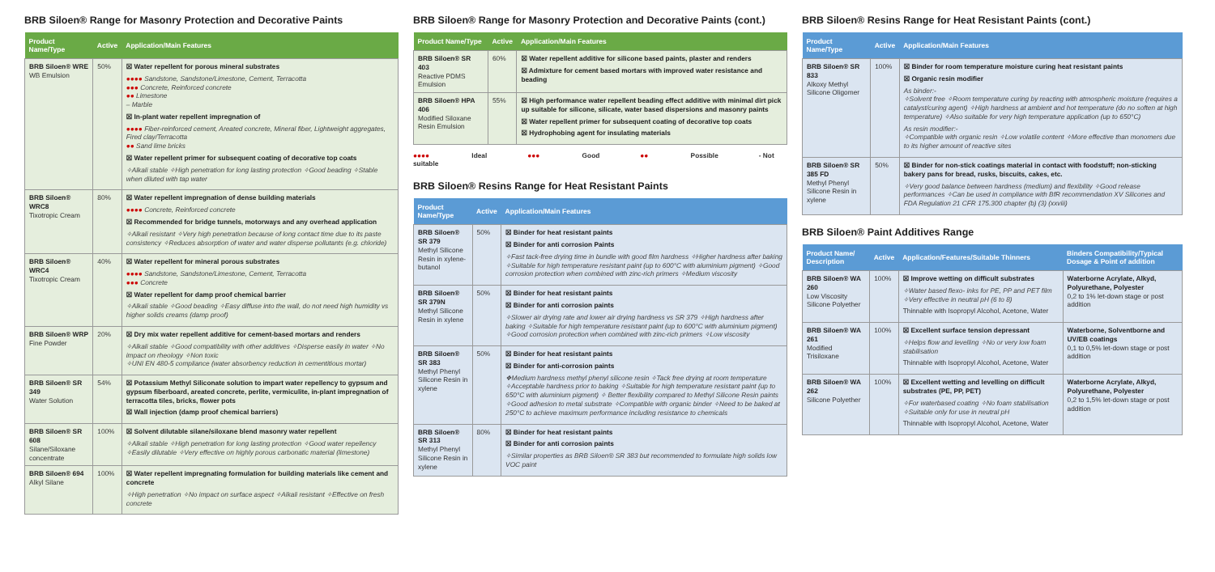BRB Siloen® Range for Masonry Protection and Decorative Paints
| Product Name/Type | Active | Application/Main Features |
| --- | --- | --- |
| BRB Siloen® WRE WB Emulsion | 50% | ☒ Water repellent for porous mineral substrates ●●●● Sandstone, Sandstone/Limestone, Cement, Terracotta ●●● Concrete, Reinforced concrete ●● Limestone – Marble ☒ In-plant water repellent impregnation of ●●●● Fiber-reinforced cement, Areated concrete, Mineral fiber, Lightweight aggregates, Fired clay/Terracotta ●● Sand lime bricks ☒ Water repellent primer for subsequent coating of decorative top coats ✧Alkali stable ✧High penetration for long lasting protection ✧Good beading ✧Stable when diluted with tap water |
| BRB Siloen® WRC8 Tixotropic Cream | 80% | ☒ Water repellent impregnation of dense building materials ●●●● Concrete, Reinforced concrete ☒ Recommended for bridge tunnels, motorways and any overhead application ✧Alkali resistant ✧Very high penetration because of long contact time due to its paste consistency ✧Reduces absorption of water and water disperse pollutants (e.g. chloride) |
| BRB Siloen® WRC4 Tixotropic Cream | 40% | ☒ Water repellent for mineral porous substrates ●●●● Sandstone, Sandstone/Limestone, Cement, Terracotta ●●● Concrete ☒ Water repellent for damp proof chemical barrier ✧Alkali stable ✧Good beading ✧Easy diffuse into the wall, do not need high humidity vs higher solids creams (damp proof) |
| BRB Siloen® WRP Fine Powder | 20% | ☒ Dry mix water repellent additive for cement-based mortars and renders ✧Alkali stable ✧Good compatibility with other additives ✧Disperse easily in water ✧No impact on rheology ✧Non toxic ✧UNI EN 480-5 compliance (water absorbency reduction in cementitious mortar) |
| BRB Siloen® SR 349 Water Solution | 54% | ☒ Potassium Methyl Siliconate solution to impart water repellency to gypsum and gypsum fiberboard, areated concrete, perlite, vermiculite, in-plant impregnation of terracotta tiles, bricks, flower pots ☒ Wall injection (damp proof chemical barriers) |
| BRB Siloen® SR 608 Silane/Siloxane concentrate | 100% | ☒ Solvent dilutable silane/siloxane blend masonry water repellent ✧Alkali stable ✧High penetration for long lasting protection ✧Good water repellency ✧Easily dilutable ✧Very effective on highly porous carbonatic material (limestone) |
| BRB Siloen® 694 Alkyl Silane | 100% | ☒ Water repellent impregnating formulation for building materials like cement and concrete ✧High penetration ✧No impact on surface aspect ✧Alkali resistant ✧Effective on fresh concrete |
BRB Siloen® Range for Masonry Protection and Decorative Paints (cont.)
| Product Name/Type | Active | Application/Main Features |
| --- | --- | --- |
| BRB Siloen® SR 403 Reactive PDMS Emulsion | 60% | ☒ Water repellent additive for silicone based paints, plaster and renders ☒ Admixture for cement based mortars with improved water resistance and beading |
| BRB Siloen® HPA 406 Modified Siloxane Resin Emulsion | 55% | ☒ High performance water repellent beading effect additive with minimal dirt pick up suitable for silicone, silicate, water based dispersions and masonry paints ☒ Water repellent primer for subsequent coating of decorative top coats ☒ Hydrophobing agent for insulating materials |
●●●● Ideal ●●● Good ●● Possible - Not suitable
BRB Siloen® Resins Range for Heat Resistant Paints
| Product Name/Type | Active | Application/Main Features |
| --- | --- | --- |
| BRB Siloen® SR 379 Methyl Silicone Resin in xylene-butanol | 50% | ☒ Binder for heat resistant paints ☒ Binder for anti corrosion Paints ✧Fast tack-free drying time in bundle with good film hardness ✧Higher hardness after baking ✧Suitable for high temperature resistant paint (up to 600°C with aluminium pigment) ✧Good corrosion protection when combined with zinc-rich primers ✧Medium viscosity |
| BRB Siloen® SR 379N Methyl Silicone Resin in xylene | 50% | ☒ Binder for heat resistant paints ☒ Binder for anti corrosion paints ✧Slower air drying rate and lower air drying hardness vs SR 379 ✧High hardness after baking ✧Suitable for high temperature resistant paint (up to 600°C with aluminium pigment) ✧Good corrosion protection when combined with zinc-rich primers ✧Low viscosity |
| BRB Siloen® SR 383 Methyl Phenyl Silicone Resin in xylene | 50% | ☒ Binder for heat resistant paints ☒ Binder for anti-corrosion paints ❖Medium hardness methyl phenyl silicone resin ✧Tack free drying at room temperature ✧Acceptable hardness prior to baking ✧Suitable for high temperature resistant paint (up to 650°C with aluminium pigment) ✧ Better flexibility compared to Methyl Silicone Resin paints ✧Good adhesion to metal substrate ✧Compatible with organic binder ✧Need to be baked at 250°C to achieve maximum performance including resistance to chemicals |
| BRB Siloen® SR 313 Methyl Phenyl Silicone Resin in xylene | 80% | ☒ Binder for heat resistant paints ☒ Binder for anti corrosion paints ✧Similar properties as BRB Siloen® SR 383 but recommended to formulate high solids low VOC paint |
BRB Siloen® Resins Range for Heat Resistant Paints (cont.)
| Product Name/Type | Active | Application/Main Features |
| --- | --- | --- |
| BRB Siloen® SR 833 Alkoxy Methyl Silicone Oligomer | 100% | ☒ Binder for room temperature moisture curing heat resistant paints ☒ Organic resin modifier As binder:- ✧Solvent free ✧Room temperature curing by reacting with atmospheric moisture (requires a catalyst/curing agent) ✧High hardness at ambient and hot temperature (do no soften at high temperature) ✧Also suitable for very high temperature application (up to 650°C) As resin modifier:- ✧Compatible with organic resin ✧Low volatile content ✧More effective than monomers due to its higher amount of reactive sites |
| BRB Siloen® SR 385 FD Methyl Phenyl Silicone Resin in xylene | 50% | ☒ Binder for non-stick coatings material in contact with foodstuff; non-sticking bakery pans for bread, rusks, biscuits, cakes, etc. ✧Very good balance between hardness (medium) and flexibility ✧Good release performances ✧Can be used in compliance with BfR recommendation XV Silicones and FDA Regulation 21 CFR 175.300 chapter (b) (3) (xxviii) |
BRB Siloen® Paint Additives Range
| Product Name/ Description | Active | Application/Features/Suitable Thinners | Binders Compatibility/Typical Dosage & Point of addition |
| --- | --- | --- | --- |
| BRB Siloen® WA 260 Low Viscosity Silicone Polyether | 100% | ☒ Improve wetting on difficult substrates ✧Water based flexo- inks for PE, PP and PET film ✧Very effective in neutral pH (6 to 8) Thinnable with Isopropyl Alcohol, Acetone, Water | Waterborne Acrylate, Alkyd, Polyurethane, Polyester 0,2 to 1% let-down stage or post addition |
| BRB Siloen® WA 261 Modified Trisiloxane | 100% | ☒ Excellent surface tension depressant ✧Helps flow and levelling ✧No or very low foam stabilisation Thinnable with Isopropyl Alcohol, Acetone, Water | Waterborne, Solventborne and UV/EB coatings 0,1 to 0,5% let-down stage or post addition |
| BRB Siloen® WA 262 Silicone Polyether | 100% | ☒ Excellent wetting and levelling on difficult substrates (PE, PP, PET) ✧For waterbased coating ✧No foam stabilisation ✧Suitable only for use in neutral pH Thinnable with Isopropyl Alcohol, Acetone, Water | Waterborne Acrylate, Alkyd, Polyurethane, Polyester 0,2 to 1,5% let-down stage or post addition |